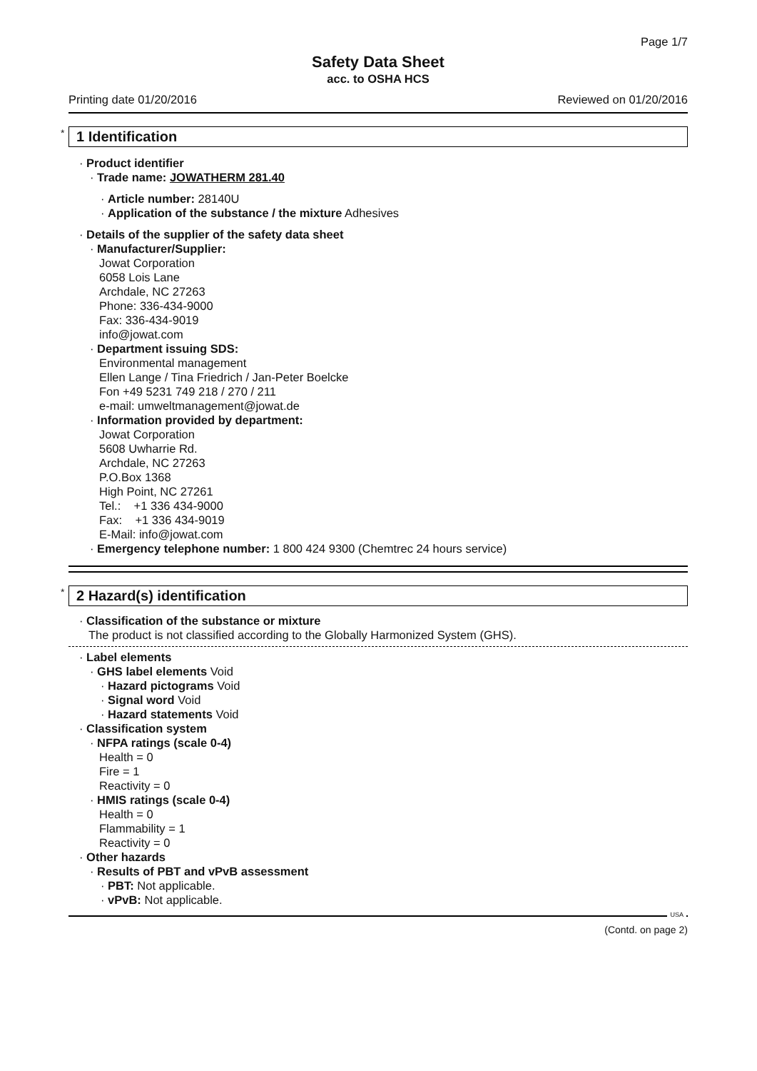Page 1/7
Safety Data Sheet
acc. to OSHA HCS
Printing date 01/20/2016 Reviewed on 01/20/2016
* 1 Identification
· Product identifier
· Trade name: JOWATHERM 281.40
· Article number: 28140U
· Application of the substance / the mixture Adhesives
· Details of the supplier of the safety data sheet
· Manufacturer/Supplier:
Jowat Corporation
6058 Lois Lane
Archdale, NC 27263
Phone: 336-434-9000
Fax: 336-434-9019
info@jowat.com
· Department issuing SDS:
Environmental management
Ellen Lange / Tina Friedrich / Jan-Peter Boelcke
Fon +49 5231 749 218 / 270 / 211
e-mail: umweltmanagement@jowat.de
· Information provided by department:
Jowat Corporation
5608 Uwharrie Rd.
Archdale, NC 27263
P.O.Box 1368
High Point, NC 27261
Tel.: +1 336 434-9000
Fax: +1 336 434-9019
E-Mail: info@jowat.com
· Emergency telephone number: 1 800 424 9300 (Chemtrec 24 hours service)
* 2 Hazard(s) identification
· Classification of the substance or mixture
The product is not classified according to the Globally Harmonized System (GHS).
· Label elements
· GHS label elements Void
· Hazard pictograms Void
· Signal word Void
· Hazard statements Void
· Classification system
· NFPA ratings (scale 0-4)
Health = 0
Fire = 1
Reactivity = 0
· HMIS ratings (scale 0-4)
Health = 0
Flammability = 1
Reactivity = 0
· Other hazards
· Results of PBT and vPvB assessment
· PBT: Not applicable.
· vPvB: Not applicable.
USA
(Contd. on page 2)